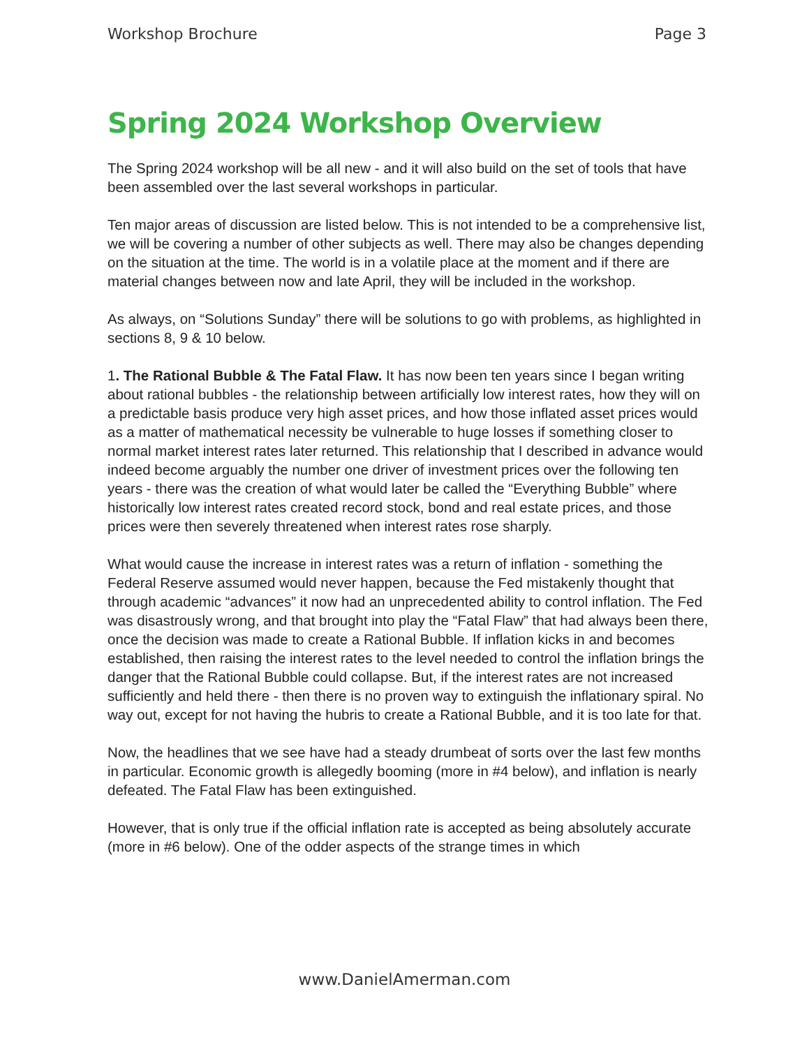Workshop Brochure Page 3
Spring 2024 Workshop Overview
The Spring 2024 workshop will be all new - and it will also build on the set of tools that have been assembled over the last several workshops in particular.
Ten major areas of discussion are listed below. This is not intended to be a comprehensive list, we will be covering a number of other subjects as well. There may also be changes depending on the situation at the time. The world is in a volatile place at the moment and if there are material changes between now and late April, they will be included in the workshop.
As always, on “Solutions Sunday” there will be solutions to go with problems, as highlighted in sections 8, 9 & 10 below.
1. The Rational Bubble & The Fatal Flaw. It has now been ten years since I began writing about rational bubbles - the relationship between artificially low interest rates, how they will on a predictable basis produce very high asset prices, and how those inflated asset prices would as a matter of mathematical necessity be vulnerable to huge losses if something closer to normal market interest rates later returned. This relationship that I described in advance would indeed become arguably the number one driver of investment prices over the following ten years - there was the creation of what would later be called the “Everything Bubble” where historically low interest rates created record stock, bond and real estate prices, and those prices were then severely threatened when interest rates rose sharply.
What would cause the increase in interest rates was a return of inflation - something the Federal Reserve assumed would never happen, because the Fed mistakenly thought that through academic “advances” it now had an unprecedented ability to control inflation. The Fed was disastrously wrong, and that brought into play the “Fatal Flaw” that had always been there, once the decision was made to create a Rational Bubble. If inflation kicks in and becomes established, then raising the interest rates to the level needed to control the inflation brings the danger that the Rational Bubble could collapse. But, if the interest rates are not increased sufficiently and held there - then there is no proven way to extinguish the inflationary spiral. No way out, except for not having the hubris to create a Rational Bubble, and it is too late for that.
Now, the headlines that we see have had a steady drumbeat of sorts over the last few months in particular. Economic growth is allegedly booming (more in #4 below), and inflation is nearly defeated. The Fatal Flaw has been extinguished.
However, that is only true if the official inflation rate is accepted as being absolutely accurate (more in #6 below). One of the odder aspects of the strange times in which
www.DanielAmerman.com